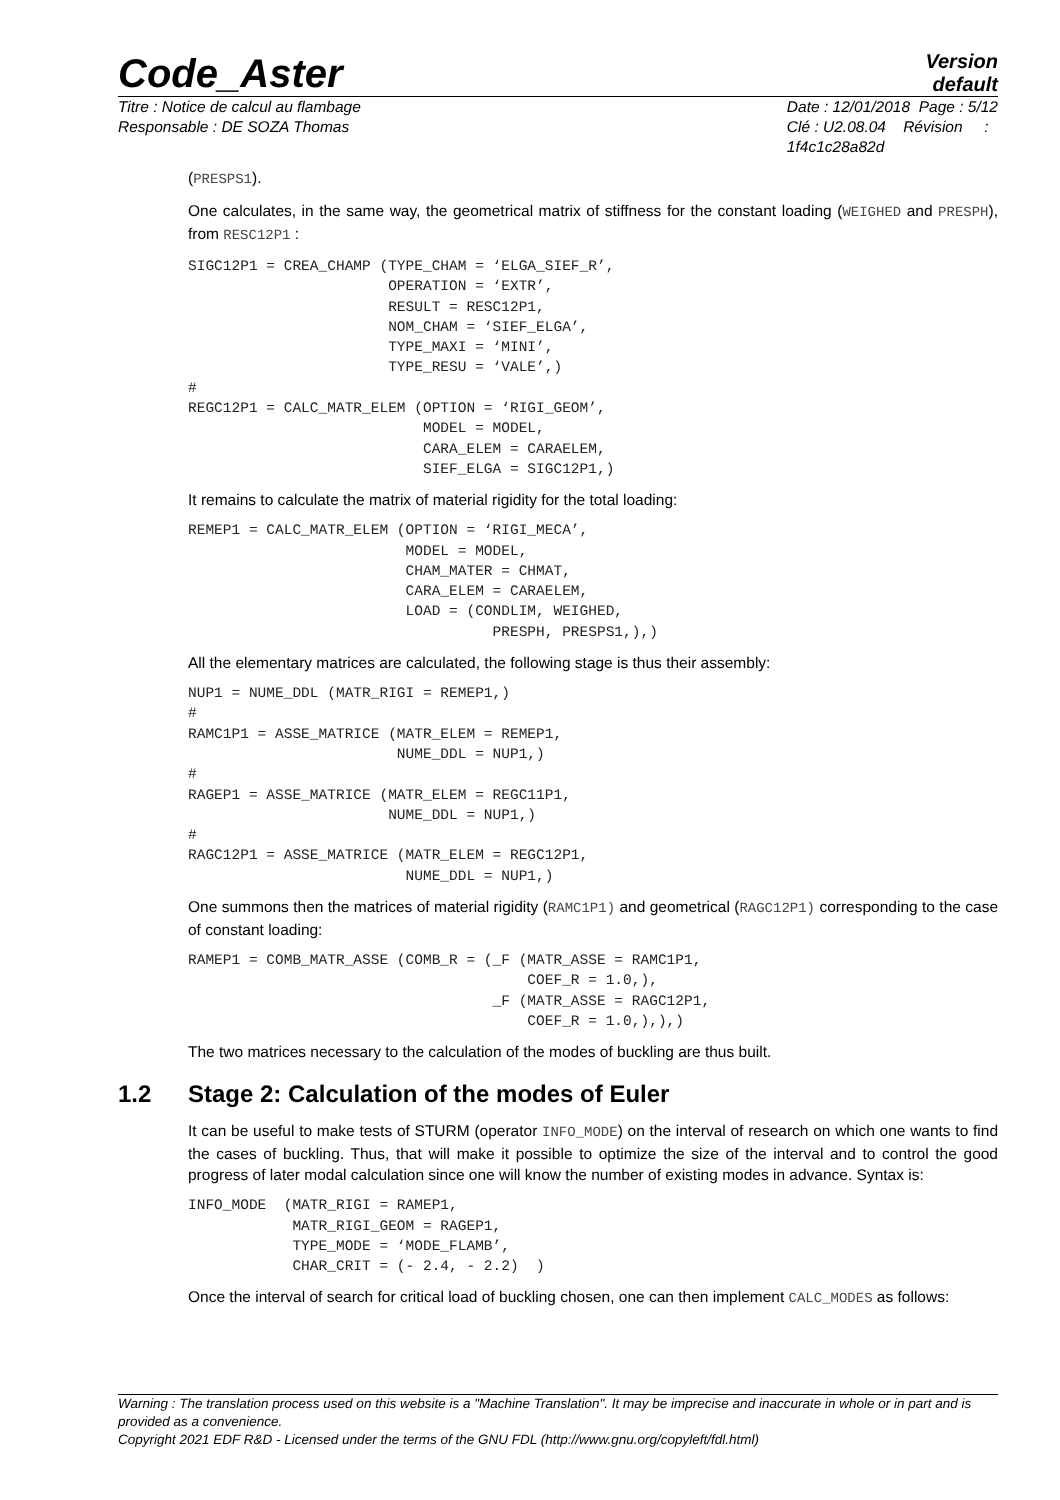Code_Aster
Version
default
Titre : Notice de calcul au flambage
Responsable : DE SOZA Thomas
Date : 12/01/2018 Page : 5/12
Clé : U2.08.04 Révision :
1f4c1c28a82d
(PRESPS1).
One calculates, in the same way, the geometrical matrix of stiffness for the constant loading (WEIGHED and PRESPH), from RESC12P1 :
SIGC12P1 = CREA_CHAMP (TYPE_CHAM = ‘ELGA_SIEF_R’,
                       OPERATION = ‘EXTR’,
                       RESULT = RESC12P1,
                       NOM_CHAM = ‘SIEF_ELGA’,
                       TYPE_MAXI = ‘MINI’,
                       TYPE_RESU = ‘VALE’,)
#
REGC12P1 = CALC_MATR_ELEM (OPTION = ‘RIGI_GEOM’,
                           MODEL = MODEL,
                           CARA_ELEM = CARAELEM,
                           SIEF_ELGA = SIGC12P1,)
It remains to calculate the matrix of material rigidity for the total loading:
REMEP1 = CALC_MATR_ELEM (OPTION = ‘RIGI_MECA’,
                         MODEL = MODEL,
                         CHAM_MATER = CHMAT,
                         CARA_ELEM = CARAELEM,
                         LOAD = (CONDLIM, WEIGHED,
                                   PRESPH, PRESPS1,),)
All the elementary matrices are calculated, the following stage is thus their assembly:
NUP1 = NUME_DDL (MATR_RIGI = REMEP1,)
#
RAMC1P1 = ASSE_MATRICE (MATR_ELEM = REMEP1,
                        NUME_DDL = NUP1,)
#
RAGEP1 = ASSE_MATRICE (MATR_ELEM = REGC11P1,
                       NUME_DDL = NUP1,)
#
RAGC12P1 = ASSE_MATRICE (MATR_ELEM = REGC12P1,
                         NUME_DDL = NUP1,)
One summons then the matrices of material rigidity (RAMC1P1) and geometrical (RAGC12P1) corresponding to the case of constant loading:
RAMEP1 = COMB_MATR_ASSE (COMB_R = (_F (MATR_ASSE = RAMC1P1,
                                       COEF_R = 1.0,),
                                   _F (MATR_ASSE = RAGC12P1,
                                       COEF_R = 1.0,),),)
The two matrices necessary to the calculation of the modes of buckling are thus built.
1.2 Stage 2: Calculation of the modes of Euler
It can be useful to make tests of STURM (operator INFO_MODE) on the interval of research on which one wants to find the cases of buckling. Thus, that will make it possible to optimize the size of the interval and to control the good progress of later modal calculation since one will know the number of existing modes in advance. Syntax is:
INFO_MODE  (MATR_RIGI = RAMEP1,
            MATR_RIGI_GEOM = RAGEP1,
            TYPE_MODE = ‘MODE_FLAMB’,
            CHAR_CRIT = (- 2.4, - 2.2)  )
Once the interval of search for critical load of buckling chosen, one can then implement CALC_MODES as follows:
Warning : The translation process used on this website is a "Machine Translation". It may be imprecise and inaccurate in whole or in part and is provided as a convenience.
Copyright 2021 EDF R&D - Licensed under the terms of the GNU FDL (http://www.gnu.org/copyleft/fdl.html)